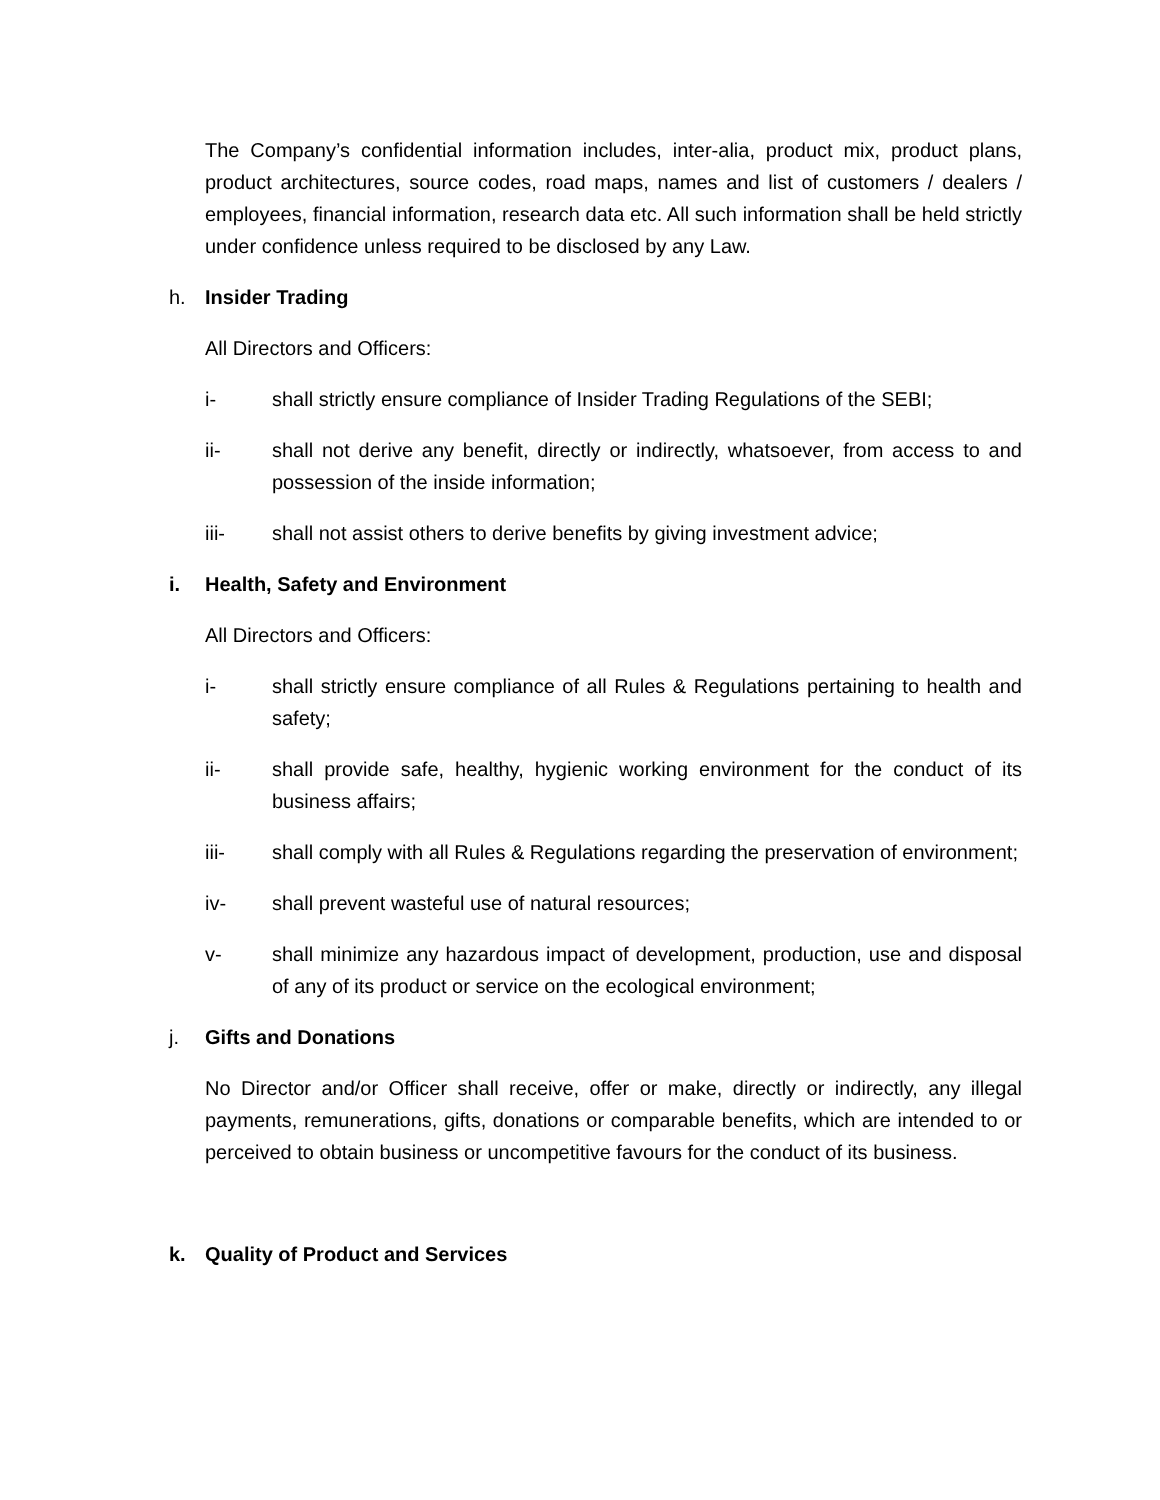The Company’s confidential information includes, inter-alia, product mix, product plans, product architectures, source codes, road maps, names and list of customers / dealers / employees, financial information, research data etc. All such information shall be held strictly under confidence unless required to be disclosed by any Law.
h. Insider Trading
All Directors and Officers:
i- shall strictly ensure compliance of Insider Trading Regulations of the SEBI;
ii- shall not derive any benefit, directly or indirectly, whatsoever, from access to and possession of the inside information;
iii- shall not assist others to derive benefits by giving investment advice;
i. Health, Safety and Environment
All Directors and Officers:
i- shall strictly ensure compliance of all Rules & Regulations pertaining to health and safety;
ii- shall provide safe, healthy, hygienic working environment for the conduct of its business affairs;
iii- shall comply with all Rules & Regulations regarding the preservation of environment;
iv- shall prevent wasteful use of natural resources;
v- shall minimize any hazardous impact of development, production, use and disposal of any of its product or service on the ecological environment;
j. Gifts and Donations
No Director and/or Officer shall receive, offer or make, directly or indirectly, any illegal payments, remunerations, gifts, donations or comparable benefits, which are intended to or perceived to obtain business or uncompetitive favours for the conduct of its business.
k. Quality of Product and Services